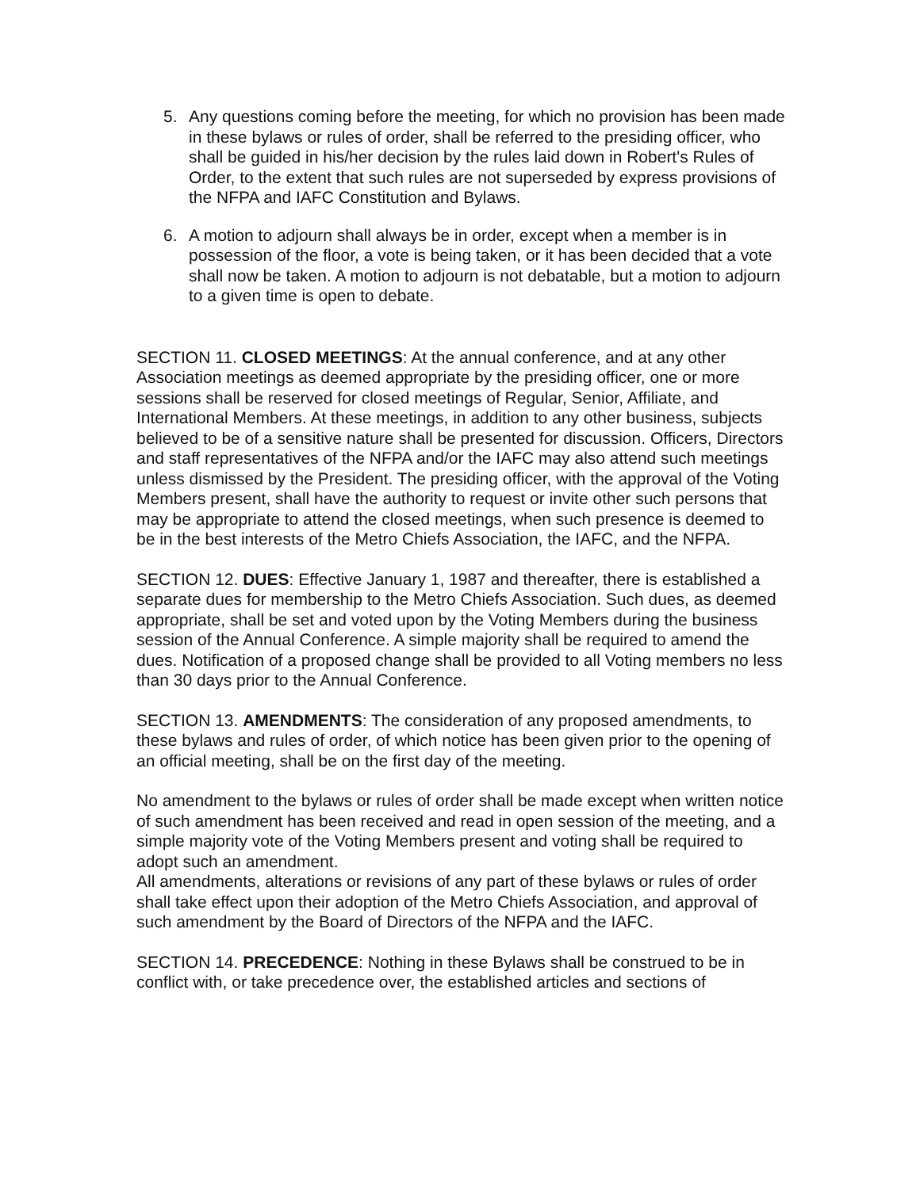5. Any questions coming before the meeting, for which no provision has been made in these bylaws or rules of order, shall be referred to the presiding officer, who shall be guided in his/her decision by the rules laid down in Robert's Rules of Order, to the extent that such rules are not superseded by express provisions of the NFPA and IAFC Constitution and Bylaws.
6. A motion to adjourn shall always be in order, except when a member is in possession of the floor, a vote is being taken, or it has been decided that a vote shall now be taken. A motion to adjourn is not debatable, but a motion to adjourn to a given time is open to debate.
SECTION 11. CLOSED MEETINGS: At the annual conference, and at any other Association meetings as deemed appropriate by the presiding officer, one or more sessions shall be reserved for closed meetings of Regular, Senior, Affiliate, and International Members. At these meetings, in addition to any other business, subjects believed to be of a sensitive nature shall be presented for discussion. Officers, Directors and staff representatives of the NFPA and/or the IAFC may also attend such meetings unless dismissed by the President. The presiding officer, with the approval of the Voting Members present, shall have the authority to request or invite other such persons that may be appropriate to attend the closed meetings, when such presence is deemed to be in the best interests of the Metro Chiefs Association, the IAFC, and the NFPA.
SECTION 12. DUES: Effective January 1, 1987 and thereafter, there is established a separate dues for membership to the Metro Chiefs Association. Such dues, as deemed appropriate, shall be set and voted upon by the Voting Members during the business session of the Annual Conference. A simple majority shall be required to amend the dues. Notification of a proposed change shall be provided to all Voting members no less than 30 days prior to the Annual Conference.
SECTION 13. AMENDMENTS: The consideration of any proposed amendments, to these bylaws and rules of order, of which notice has been given prior to the opening of an official meeting, shall be on the first day of the meeting.
No amendment to the bylaws or rules of order shall be made except when written notice of such amendment has been received and read in open session of the meeting, and a simple majority vote of the Voting Members present and voting shall be required to adopt such an amendment.
All amendments, alterations or revisions of any part of these bylaws or rules of order shall take effect upon their adoption of the Metro Chiefs Association, and approval of such amendment by the Board of Directors of the NFPA and the IAFC.
SECTION 14. PRECEDENCE: Nothing in these Bylaws shall be construed to be in conflict with, or take precedence over, the established articles and sections of